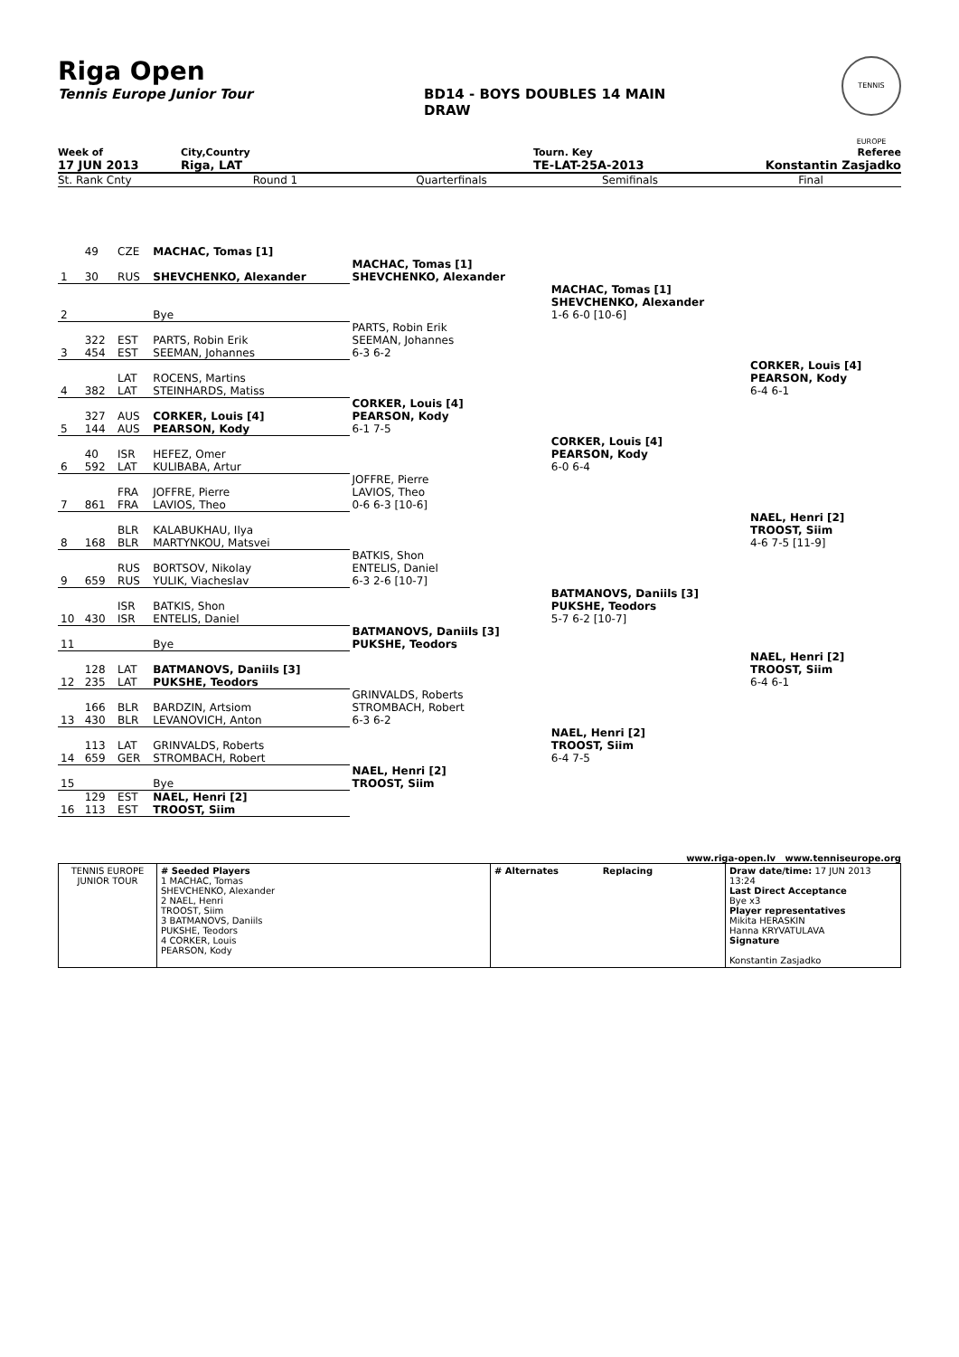Riga Open
Tennis Europe Junior Tour BD14 - BOYS DOUBLES 14 MAIN
DRAW
TENNIS EUROPE
Week of City,Country Tourn. Key Referee
17 JUN 2013 Riga, LAT TE-LAT-25A-2013 Konstantin Zasjadko
St. Rank Cnty Round 1 Quarterfinals Semifinals Final
| | 49 | CZE | MACHAC, Tomas [1] | | | | |
| 1 | 30 | RUS | SHEVCHENKO, Alexander | MACHAC, Tomas [1] SHEVCHENKO, Alexander | | | |
| 2 | | | Bye | | MACHAC, Tomas [1] SHEVCHENKO, Alexander 1-6 6-0 [10-6] | | |
| 3 | 322 454 | EST EST | PARTS, Robin Erik SEEMAN, Johannes | PARTS, Robin Erik SEEMAN, Johannes 6-3 6-2 | | | |
| 4 | 382 | LAT LAT | ROCENS, Martins STEINHARDS, Matiss | | | CORKER, Louis [4] PEARSON, Kody 6-4 6-1 | |
| 5 | 327 144 | AUS AUS | CORKER, Louis [4] PEARSON, Kody | CORKER, Louis [4] PEARSON, Kody 6-1 7-5 | | | |
| 6 | 40 592 | ISR LAT | HEFEZ, Omer KULIBABA, Artur | | CORKER, Louis [4] PEARSON, Kody 6-0 6-4 | | |
| 7 | 861 | FRA FRA | JOFFRE, Pierre LAVIOS, Theo | JOFFRE, Pierre LAVIOS, Theo 0-6 6-3 [10-6] | | | |
| 8 | 168 | BLR BLR | KALABUKHAU, Ilya MARTYNKOU, Matsvei | | | NAEL, Henri [2] TROOST, Siim 4-6 7-5 [11-9] | |
| 9 | 659 | RUS RUS | BORTSOV, Nikolay YULIK, Viacheslav | BATKIS, Shon ENTELIS, Daniel 6-3 2-6 [10-7] | | | |
| 10 | 430 | ISR ISR | BATKIS, Shon ENTELIS, Daniel | | BATMANOVS, Daniils [3] PUKSHE, Teodors 5-7 6-2 [10-7] | | |
| 11 | | | Bye | BATMANOVS, Daniils [3] PUKSHE, Teodors | | | |
| 12 | 128 235 | LAT LAT | BATMANOVS, Daniils [3] PUKSHE, Teodors | | | NAEL, Henri [2] TROOST, Siim 6-4 6-1 | |
| 13 | 166 430 | BLR BLR | BARDZIN, Artsiom LEVANOVICH, Anton | GRINVALDS, Roberts STROMBACH, Robert 6-3 6-2 | | | |
| 14 | 113 659 | LAT GER | GRINVALDS, Roberts STROMBACH, Robert | | NAEL, Henri [2] TROOST, Siim 6-4 7-5 | | |
| 15 | | | Bye | NAEL, Henri [2] TROOST, Siim | | | |
| 16 | 129 113 | EST EST | NAEL, Henri [2] TROOST, Siim | | | | |
www.riga-open.lv www.tenniseurope.org
| TENNIS EUROPE JUNIOR TOUR | # Seeded Players 1 MACHAC, Tomas SHEVCHENKO, Alexander 2 NAEL, Henri TROOST, Siim 3 BATMANOVS, Daniils PUKSHE, Teodors 4 CORKER, Louis PEARSON, Kody | # Alternates Replacing | Draw date/time: 17 JUN 2013 13:24 Last Direct Acceptance Bye x3 Player representatives Mikita HERASKIN Hanna KRYVATULAVA Signature Konstantin Zasjadko |